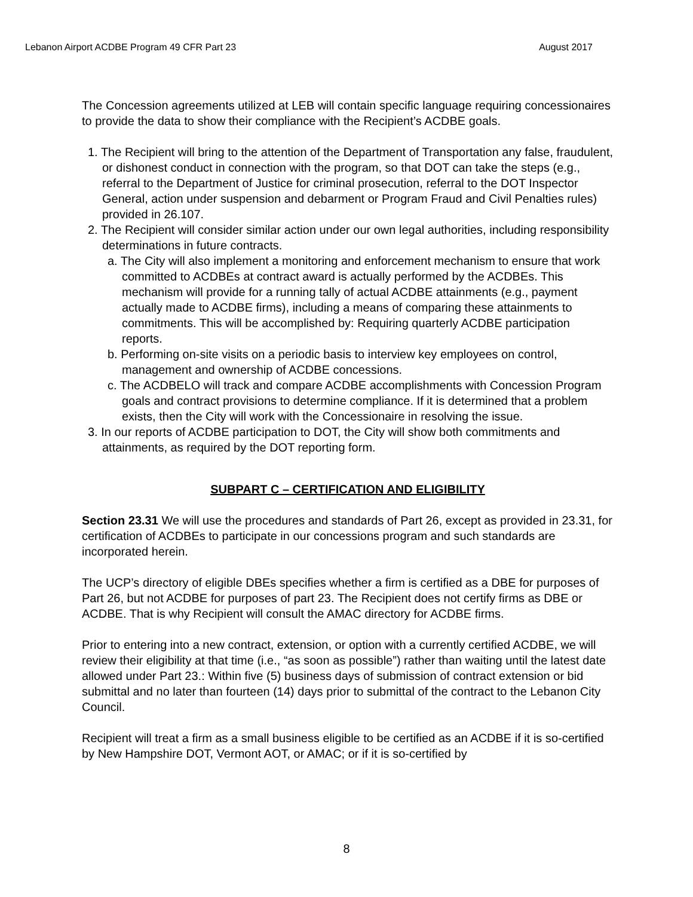Lebanon Airport ACDBE Program 49 CFR Part 23 August 2017
The Concession agreements utilized at LEB will contain specific language requiring concessionaires to provide the data to show their compliance with the Recipient’s ACDBE goals.
1. The Recipient will bring to the attention of the Department of Transportation any false, fraudulent, or dishonest conduct in connection with the program, so that DOT can take the steps (e.g., referral to the Department of Justice for criminal prosecution, referral to the DOT Inspector General, action under suspension and debarment or Program Fraud and Civil Penalties rules) provided in 26.107.
2. The Recipient will consider similar action under our own legal authorities, including responsibility determinations in future contracts.
a. The City will also implement a monitoring and enforcement mechanism to ensure that work committed to ACDBEs at contract award is actually performed by the ACDBEs. This mechanism will provide for a running tally of actual ACDBE attainments (e.g., payment actually made to ACDBE firms), including a means of comparing these attainments to commitments. This will be accomplished by: Requiring quarterly ACDBE participation reports.
b. Performing on-site visits on a periodic basis to interview key employees on control, management and ownership of ACDBE concessions.
c. The ACDBELO will track and compare ACDBE accomplishments with Concession Program goals and contract provisions to determine compliance. If it is determined that a problem exists, then the City will work with the Concessionaire in resolving the issue.
3. In our reports of ACDBE participation to DOT, the City will show both commitments and attainments, as required by the DOT reporting form.
SUBPART C – CERTIFICATION AND ELIGIBILITY
Section 23.31 We will use the procedures and standards of Part 26, except as provided in 23.31, for certification of ACDBEs to participate in our concessions program and such standards are incorporated herein.
The UCP’s directory of eligible DBEs specifies whether a firm is certified as a DBE for purposes of Part 26, but not ACDBE for purposes of part 23. The Recipient does not certify firms as DBE or ACDBE. That is why Recipient will consult the AMAC directory for ACDBE firms.
Prior to entering into a new contract, extension, or option with a currently certified ACDBE, we will review their eligibility at that time (i.e., “as soon as possible”) rather than waiting until the latest date allowed under Part 23.: Within five (5) business days of submission of contract extension or bid submittal and no later than fourteen (14) days prior to submittal of the contract to the Lebanon City Council.
Recipient will treat a firm as a small business eligible to be certified as an ACDBE if it is so-certified by New Hampshire DOT, Vermont AOT, or AMAC; or if it is so-certified by
8